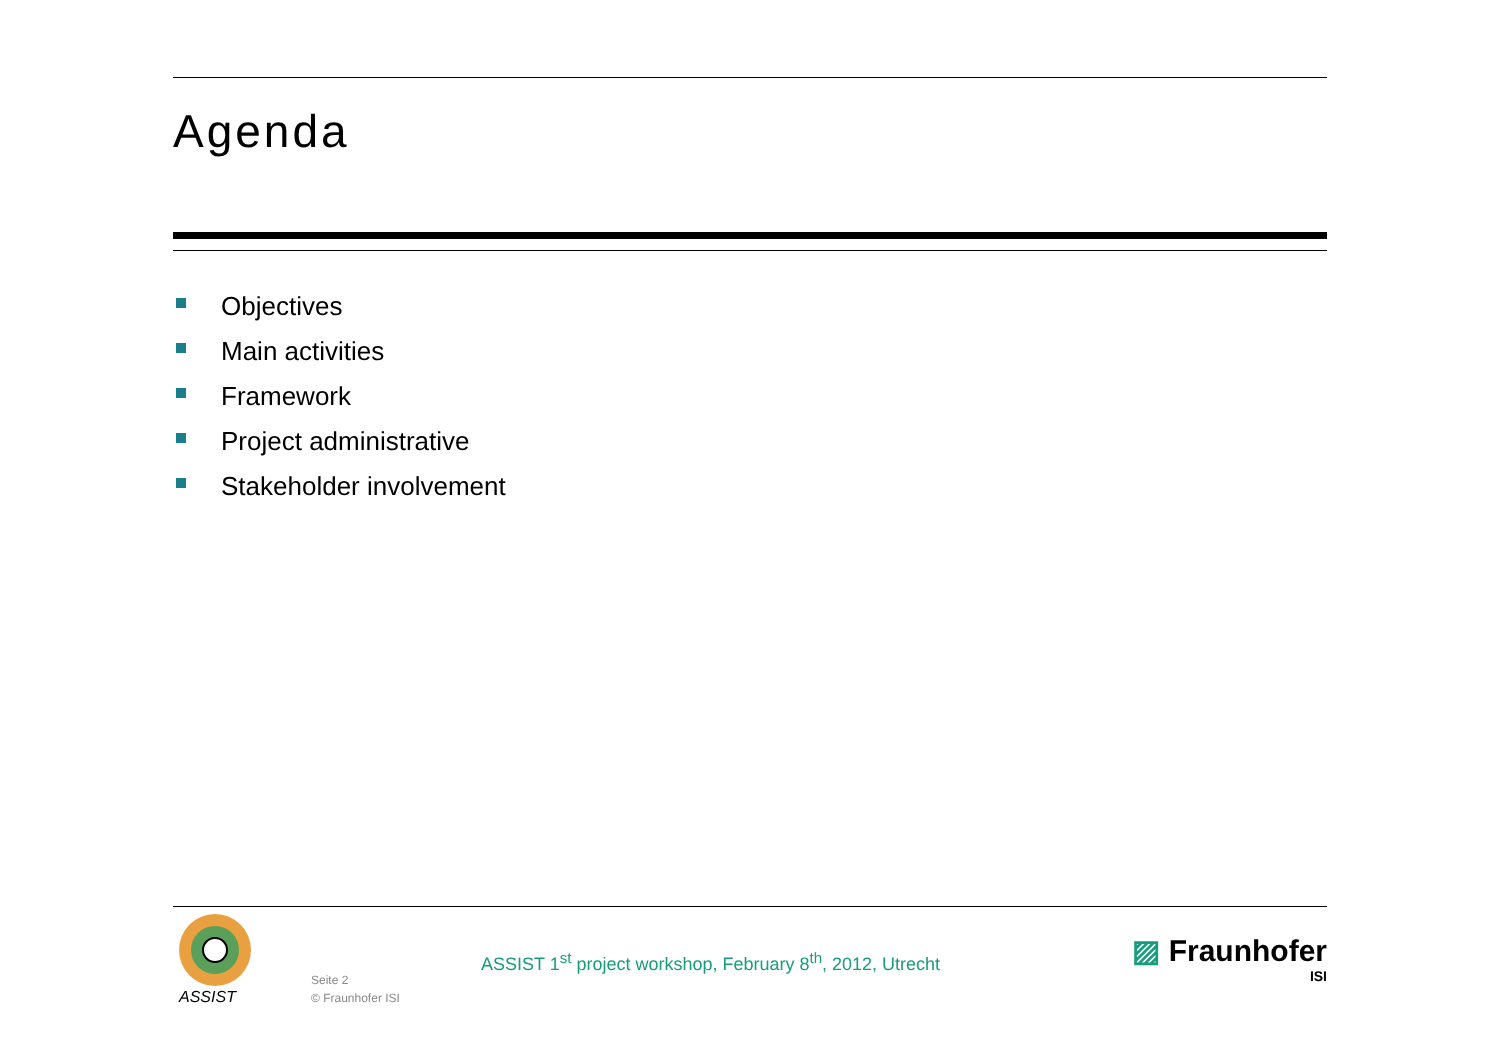Agenda
Objectives
Main activities
Framework
Project administrative
Stakeholder involvement
ASSIST
Seite 2
© Fraunhofer ISI
ASSIST 1<sup>st</sup> project workshop, February 8<sup>th</sup>, 2012, Utrecht
▨ Fraunhofer
ISI